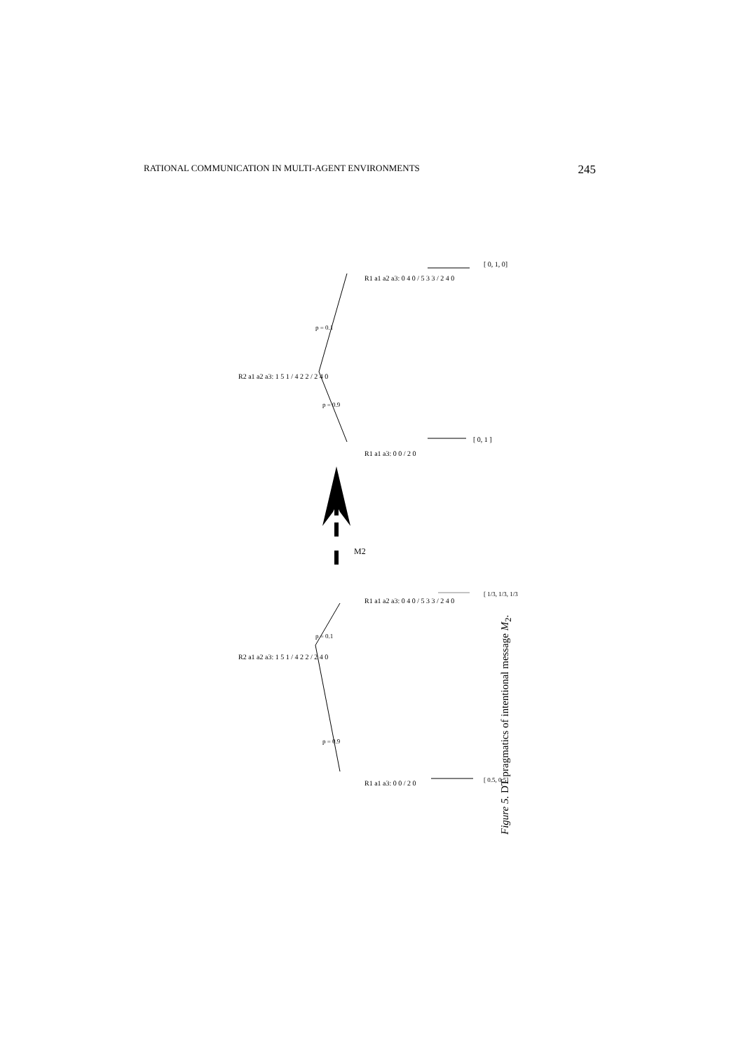RATIONAL COMMUNICATION IN MULTI-AGENT ENVIRONMENTS 245
M2
p = 0.1
p = 0.9
p = 0.1
p = 0.9
[ 0, 1, 0]
[ 0, 1 ]
[ 1/3, 1/3, 1/3 ]
[ 0.5, 0.5]
R2 a1 a2 a3: 1 5 1 / 4 2 2 / 2 4 0
R2 a1 a2 a3: 1 5 1 / 4 2 2 / 2 4 0
R1 a1 a2 a3: 0 4 0 / 5 3 3 / 2 4 0
R1 a1 a3: 0 0 / 2 0
R1 a1 a2 a3: 0 4 0 / 5 3 3 / 2 4 0
R1 a1 a3: 0 0 / 2 0
Figure 5. DT pragmatics of intentional message M<sub>2</sub>.